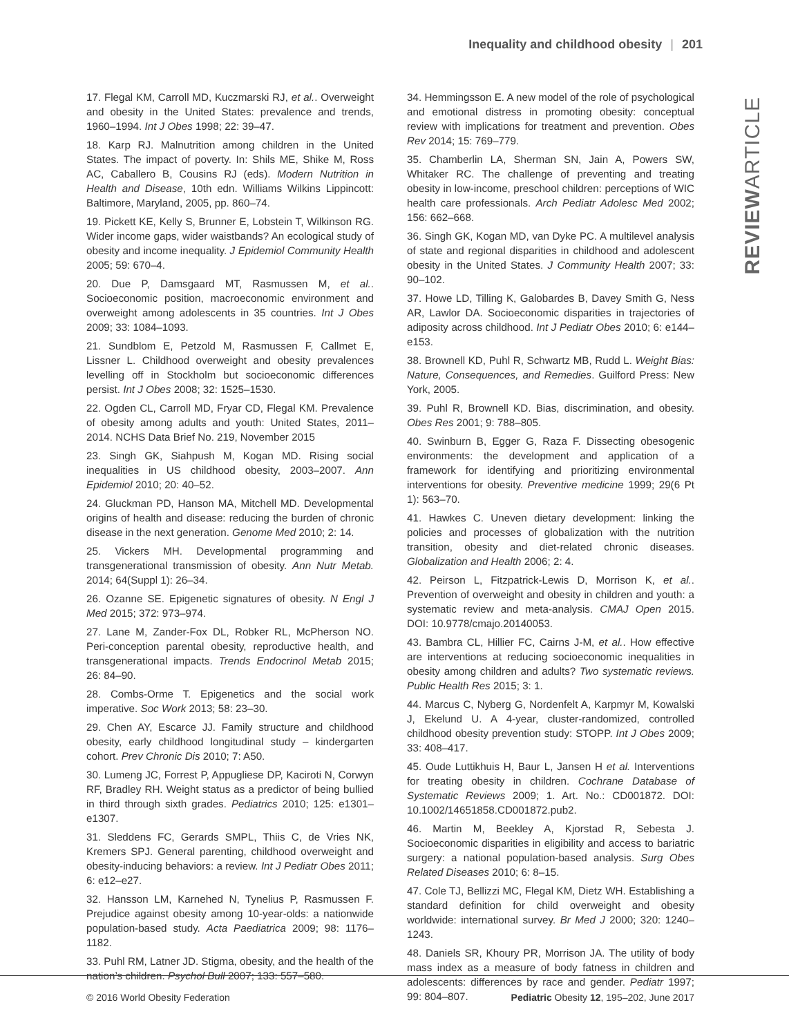Inequality and childhood obesity | 201
REVIEWARTICLE
17. Flegal KM, Carroll MD, Kuczmarski RJ, et al.. Overweight and obesity in the United States: prevalence and trends, 1960–1994. Int J Obes 1998; 22: 39–47.
18. Karp RJ. Malnutrition among children in the United States. The impact of poverty. In: Shils ME, Shike M, Ross AC, Caballero B, Cousins RJ (eds). Modern Nutrition in Health and Disease, 10th edn. Williams Wilkins Lippincott: Baltimore, Maryland, 2005, pp. 860–74.
19. Pickett KE, Kelly S, Brunner E, Lobstein T, Wilkinson RG. Wider income gaps, wider waistbands? An ecological study of obesity and income inequality. J Epidemiol Community Health 2005; 59: 670–4.
20. Due P, Damsgaard MT, Rasmussen M, et al.. Socioeconomic position, macroeconomic environment and overweight among adolescents in 35 countries. Int J Obes 2009; 33: 1084–1093.
21. Sundblom E, Petzold M, Rasmussen F, Callmet E, Lissner L. Childhood overweight and obesity prevalences levelling off in Stockholm but socioeconomic differences persist. Int J Obes 2008; 32: 1525–1530.
22. Ogden CL, Carroll MD, Fryar CD, Flegal KM. Prevalence of obesity among adults and youth: United States, 2011–2014. NCHS Data Brief No. 219, November 2015
23. Singh GK, Siahpush M, Kogan MD. Rising social inequalities in US childhood obesity, 2003–2007. Ann Epidemiol 2010; 20: 40–52.
24. Gluckman PD, Hanson MA, Mitchell MD. Developmental origins of health and disease: reducing the burden of chronic disease in the next generation. Genome Med 2010; 2: 14.
25. Vickers MH. Developmental programming and transgenerational transmission of obesity. Ann Nutr Metab. 2014; 64(Suppl 1): 26–34.
26. Ozanne SE. Epigenetic signatures of obesity. N Engl J Med 2015; 372: 973–974.
27. Lane M, Zander-Fox DL, Robker RL, McPherson NO. Peri-conception parental obesity, reproductive health, and transgenerational impacts. Trends Endocrinol Metab 2015; 26: 84–90.
28. Combs-Orme T. Epigenetics and the social work imperative. Soc Work 2013; 58: 23–30.
29. Chen AY, Escarce JJ. Family structure and childhood obesity, early childhood longitudinal study – kindergarten cohort. Prev Chronic Dis 2010; 7: A50.
30. Lumeng JC, Forrest P, Appugliese DP, Kaciroti N, Corwyn RF, Bradley RH. Weight status as a predictor of being bullied in third through sixth grades. Pediatrics 2010; 125: e1301–e1307.
31. Sleddens FC, Gerards SMPL, Thiis C, de Vries NK, Kremers SPJ. General parenting, childhood overweight and obesity-inducing behaviors: a review. Int J Pediatr Obes 2011; 6: e12–e27.
32. Hansson LM, Karnehed N, Tynelius P, Rasmussen F. Prejudice against obesity among 10-year-olds: a nationwide population-based study. Acta Paediatrica 2009; 98: 1176–1182.
33. Puhl RM, Latner JD. Stigma, obesity, and the health of the nation’s children. Psychol Bull 2007; 133: 557–580.
34. Hemmingsson E. A new model of the role of psychological and emotional distress in promoting obesity: conceptual review with implications for treatment and prevention. Obes Rev 2014; 15: 769–779.
35. Chamberlin LA, Sherman SN, Jain A, Powers SW, Whitaker RC. The challenge of preventing and treating obesity in low-income, preschool children: perceptions of WIC health care professionals. Arch Pediatr Adolesc Med 2002; 156: 662–668.
36. Singh GK, Kogan MD, van Dyke PC. A multilevel analysis of state and regional disparities in childhood and adolescent obesity in the United States. J Community Health 2007; 33: 90–102.
37. Howe LD, Tilling K, Galobardes B, Davey Smith G, Ness AR, Lawlor DA. Socioeconomic disparities in trajectories of adiposity across childhood. Int J Pediatr Obes 2010; 6: e144–e153.
38. Brownell KD, Puhl R, Schwartz MB, Rudd L. Weight Bias: Nature, Consequences, and Remedies. Guilford Press: New York, 2005.
39. Puhl R, Brownell KD. Bias, discrimination, and obesity. Obes Res 2001; 9: 788–805.
40. Swinburn B, Egger G, Raza F. Dissecting obesogenic environments: the development and application of a framework for identifying and prioritizing environmental interventions for obesity. Preventive medicine 1999; 29(6 Pt 1): 563–70.
41. Hawkes C. Uneven dietary development: linking the policies and processes of globalization with the nutrition transition, obesity and diet-related chronic diseases. Globalization and Health 2006; 2: 4.
42. Peirson L, Fitzpatrick-Lewis D, Morrison K, et al.. Prevention of overweight and obesity in children and youth: a systematic review and meta-analysis. CMAJ Open 2015. DOI: 10.9778/cmajo.20140053.
43. Bambra CL, Hillier FC, Cairns J-M, et al.. How effective are interventions at reducing socioeconomic inequalities in obesity among children and adults? Two systematic reviews. Public Health Res 2015; 3: 1.
44. Marcus C, Nyberg G, Nordenfelt A, Karpmyr M, Kowalski J, Ekelund U. A 4-year, cluster-randomized, controlled childhood obesity prevention study: STOPP. Int J Obes 2009; 33: 408–417.
45. Oude Luttikhuis H, Baur L, Jansen H et al. Interventions for treating obesity in children. Cochrane Database of Systematic Reviews 2009; 1. Art. No.: CD001872. DOI: 10.1002/14651858.CD001872.pub2.
46. Martin M, Beekley A, Kjorstad R, Sebesta J. Socioeconomic disparities in eligibility and access to bariatric surgery: a national population-based analysis. Surg Obes Related Diseases 2010; 6: 8–15.
47. Cole TJ, Bellizzi MC, Flegal KM, Dietz WH. Establishing a standard definition for child overweight and obesity worldwide: international survey. Br Med J 2000; 320: 1240–1243.
48. Daniels SR, Khoury PR, Morrison JA. The utility of body mass index as a measure of body fatness in children and adolescents: differences by race and gender. Pediatr 1997; 99: 804–807.
© 2016 World Obesity Federation
Pediatric Obesity 12, 195–202, June 2017